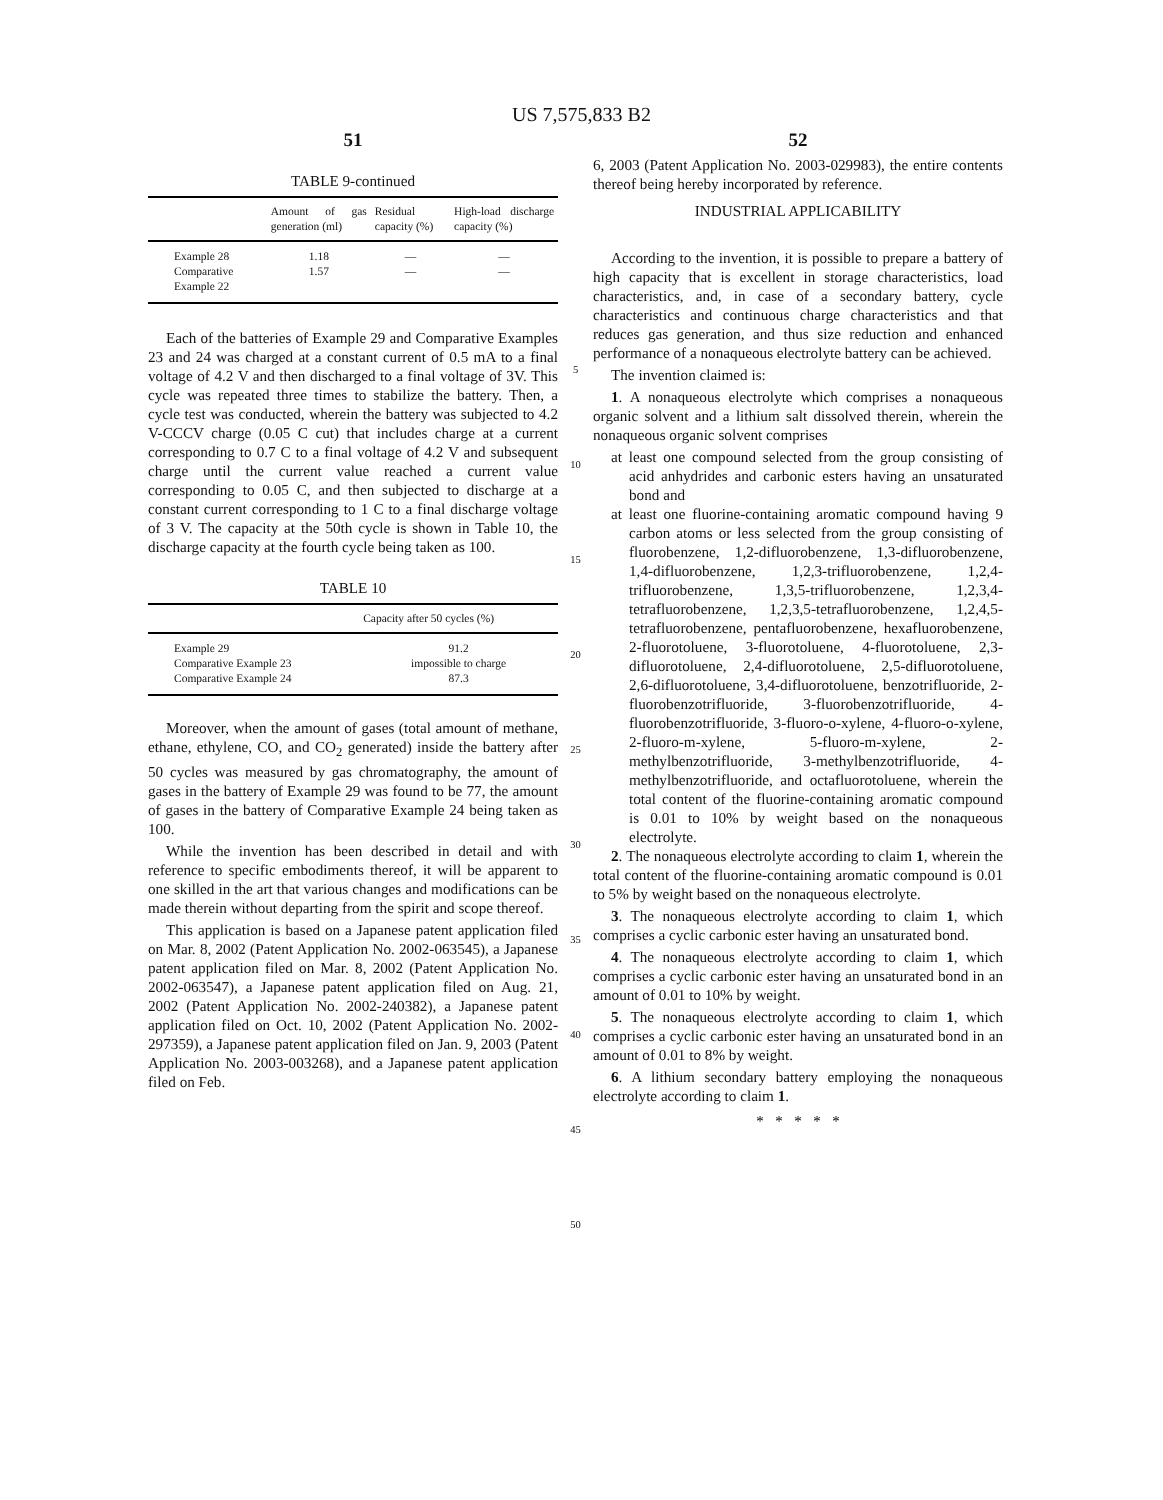US 7,575,833 B2
51
TABLE 9-continued
| | Amount of gas generation (ml) | Residual capacity (%) | High-load discharge capacity (%) |
| --- | --- | --- | --- |
| Example 28 | 1.18 | — | — |
| Comparative Example 22 | 1.57 | — | — |
Each of the batteries of Example 29 and Comparative Examples 23 and 24 was charged at a constant current of 0.5 mA to a final voltage of 4.2 V and then discharged to a final voltage of 3V. This cycle was repeated three times to stabilize the battery. Then, a cycle test was conducted, wherein the battery was subjected to 4.2 V-CCCV charge (0.05 C cut) that includes charge at a current corresponding to 0.7 C to a final voltage of 4.2 V and subsequent charge until the current value reached a current value corresponding to 0.05 C, and then subjected to discharge at a constant current corresponding to 1 C to a final discharge voltage of 3 V. The capacity at the 50th cycle is shown in Table 10, the discharge capacity at the fourth cycle being taken as 100.
TABLE 10
| | Capacity after 50 cycles (%) |
| --- | --- |
| Example 29 | 91.2 |
| Comparative Example 23 | impossible to charge |
| Comparative Example 24 | 87.3 |
Moreover, when the amount of gases (total amount of methane, ethane, ethylene, CO, and CO<sub>2</sub> generated) inside the battery after 50 cycles was measured by gas chromatography, the amount of gases in the battery of Example 29 was found to be 77, the amount of gases in the battery of Comparative Example 24 being taken as 100.
While the invention has been described in detail and with reference to specific embodiments thereof, it will be apparent to one skilled in the art that various changes and modifications can be made therein without departing from the spirit and scope thereof.
This application is based on a Japanese patent application filed on Mar. 8, 2002 (Patent Application No. 2002-063545), a Japanese patent application filed on Mar. 8, 2002 (Patent Application No. 2002-063547), a Japanese patent application filed on Aug. 21, 2002 (Patent Application No. 2002-240382), a Japanese patent application filed on Oct. 10, 2002 (Patent Application No. 2002-297359), a Japanese patent application filed on Jan. 9, 2003 (Patent Application No. 2003-003268), and a Japanese patent application filed on Feb.
5
10
15
20
25
30
35
40
45
50
52
6, 2003 (Patent Application No. 2003-029983), the entire contents thereof being hereby incorporated by reference.
INDUSTRIAL APPLICABILITY
According to the invention, it is possible to prepare a battery of high capacity that is excellent in storage characteristics, load characteristics, and, in case of a secondary battery, cycle characteristics and continuous charge characteristics and that reduces gas generation, and thus size reduction and enhanced performance of a nonaqueous electrolyte battery can be achieved.
The invention claimed is:
1. A nonaqueous electrolyte which comprises a nonaqueous organic solvent and a lithium salt dissolved therein, wherein the nonaqueous organic solvent comprises
at least one compound selected from the group consisting of acid anhydrides and carbonic esters having an unsaturated bond and
at least one fluorine-containing aromatic compound having 9 carbon atoms or less selected from the group consisting of fluorobenzene, 1,2-difluorobenzene, 1,3-difluorobenzene, 1,4-difluorobenzene, 1,2,3-trifluorobenzene, 1,2,4-trifluorobenzene, 1,3,5-trifluorobenzene, 1,2,3,4-tetrafluorobenzene, 1,2,3,5-tetrafluorobenzene, 1,2,4,5-tetrafluorobenzene, pentafluorobenzene, hexafluorobenzene, 2-fluorotoluene, 3-fluorotoluene, 4-fluorotoluene, 2,3-difluorotoluene, 2,4-difluorotoluene, 2,5-difluorotoluene, 2,6-difluorotoluene, 3,4-difluorotoluene, benzotrifluoride, 2-fluorobenzotrifluoride, 3-fluorobenzotrifluoride, 4-fluorobenzotrifluoride, 3-fluoro-o-xylene, 4-fluoro-o-xylene, 2-fluoro-m-xylene, 5-fluoro-m-xylene, 2-methylbenzotrifluoride, 3-methylbenzotrifluoride, 4-methylbenzotrifluoride, and octafluorotoluene, wherein the total content of the fluorine-containing aromatic compound is 0.01 to 10% by weight based on the nonaqueous electrolyte.
2. The nonaqueous electrolyte according to claim 1, wherein the total content of the fluorine-containing aromatic compound is 0.01 to 5% by weight based on the nonaqueous electrolyte.
3. The nonaqueous electrolyte according to claim 1, which comprises a cyclic carbonic ester having an unsaturated bond.
4. The nonaqueous electrolyte according to claim 1, which comprises a cyclic carbonic ester having an unsaturated bond in an amount of 0.01 to 10% by weight.
5. The nonaqueous electrolyte according to claim 1, which comprises a cyclic carbonic ester having an unsaturated bond in an amount of 0.01 to 8% by weight.
6. A lithium secondary battery employing the nonaqueous electrolyte according to claim 1.
* * * * *